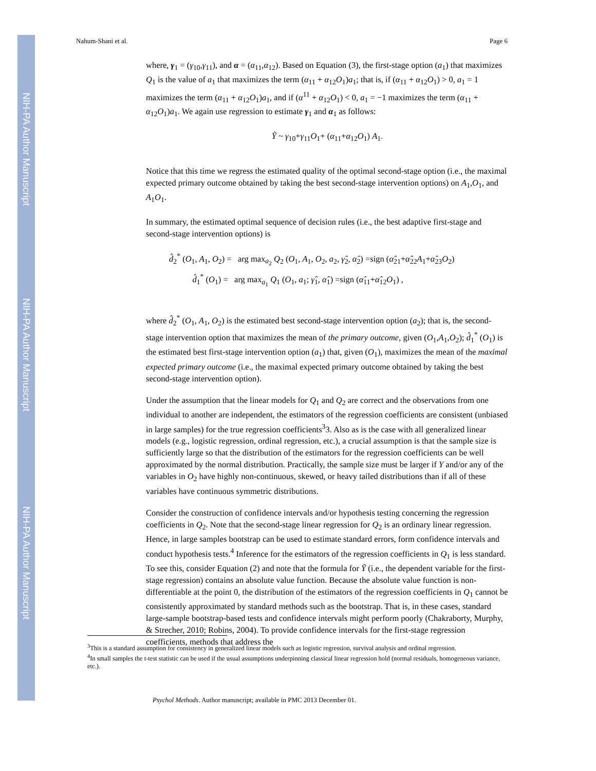NIH-PA Author Manuscript
NIH-PA Author Manuscript
NIH-PA Author Manuscript
Nahum-Shani et al. Page 6
where, γ<sub>1</sub> = (γ<sub>10</sub>,γ<sub>11</sub>), and α = (α<sub>11</sub>,α<sub>12</sub>). Based on Equation (3), the first-stage option (a<sub>1</sub>) that maximizes Q<sub>1</sub> is the value of a<sub>1</sub> that maximizes the term (α<sub>11</sub> + α<sub>12</sub>O<sub>1</sub>)a<sub>1</sub>; that is, if (α<sub>11</sub> + α<sub>12</sub>O<sub>1</sub>) > 0, a<sub>1</sub> = 1 maximizes the term (α<sub>11</sub> + α<sub>12</sub>O<sub>1</sub>)a<sub>1</sub>, and if (α<sup>11</sup> + α<sub>12</sub>O<sub>1</sub>) < 0, a<sub>1</sub> = −1 maximizes the term (α<sub>11</sub> + α<sub>12</sub>O<sub>1</sub>)a<sub>1</sub>. We again use regression to estimate γ<sub>1</sub> and α<sub>1</sub> as follows:
Ỹ ~ γ<sub>10</sub>+γ<sub>11</sub>O<sub>1</sub>+ (α<sub>11</sub>+α<sub>12</sub>O<sub>1</sub>) A<sub>1</sub>.
Notice that this time we regress the estimated quality of the optimal second-stage option (i.e., the maximal expected primary outcome obtained by taking the best second-stage intervention options) on A<sub>1</sub>,O<sub>1</sub>, and A<sub>1</sub>O<sub>1</sub>.
In summary, the estimated optimal sequence of decision rules (i.e., the best adaptive first-stage and second-stage intervention options) is
d̂<sub>2</sub><sup>*</sup> (O<sub>1</sub>, A<sub>1</sub>, O<sub>2</sub>) = arg max<sub>a<sub>2</sub></sub> Q<sub>2</sub> (O<sub>1</sub>, A<sub>1</sub>, O<sub>2</sub>, a<sub>2</sub>, γ̂<sub>2</sub>, α̂<sub>2</sub>) =sign (α̂<sub>21</sub>+α̂<sub>22</sub>A<sub>1</sub>+α̂<sub>23</sub>O<sub>2</sub>)
d̂<sub>1</sub><sup>*</sup> (O<sub>1</sub>) = arg max<sub>a<sub>1</sub></sub> Q<sub>1</sub> (O<sub>1</sub>, a<sub>1</sub>; γ̂<sub>1</sub>, α̂<sub>1</sub>) =sign (α̂<sub>11</sub>+α̂<sub>12</sub>O<sub>1</sub>) ,
where d̂<sub>2</sub><sup>*</sup> (O<sub>1</sub>, A<sub>1</sub>, O<sub>2</sub>) is the estimated best second-stage intervention option (a<sub>2</sub>); that is, the second-stage intervention option that maximizes the mean of the primary outcome, given (O<sub>1</sub>,A<sub>1</sub>,O<sub>2</sub>); d̂<sub>1</sub><sup>*</sup> (O<sub>1</sub>) is the estimated best first-stage intervention option (a<sub>1</sub>) that, given (O<sub>1</sub>), maximizes the mean of the maximal expected primary outcome (i.e., the maximal expected primary outcome obtained by taking the best second-stage intervention option).
Under the assumption that the linear models for Q<sub>1</sub> and Q<sub>2</sub> are correct and the observations from one individual to another are independent, the estimators of the regression coefficients are consistent (unbiased in large samples) for the true regression coefficients<sup>3</sup>3. Also as is the case with all generalized linear models (e.g., logistic regression, ordinal regression, etc.), a crucial assumption is that the sample size is sufficiently large so that the distribution of the estimators for the regression coefficients can be well approximated by the normal distribution. Practically, the sample size must be larger if Y and/or any of the variables in O<sub>2</sub> have highly non-continuous, skewed, or heavy tailed distributions than if all of these variables have continuous symmetric distributions.
Consider the construction of confidence intervals and/or hypothesis testing concerning the regression coefficients in Q<sub>2</sub>. Note that the second-stage linear regression for Q<sub>2</sub> is an ordinary linear regression. Hence, in large samples bootstrap can be used to estimate standard errors, form confidence intervals and conduct hypothesis tests.<sup>4</sup> Inference for the estimators of the regression coefficients in Q<sub>1</sub> is less standard. To see this, consider Equation (2) and note that the formula for Ỹ (i.e., the dependent variable for the first-stage regression) contains an absolute value function. Because the absolute value function is non-differentiable at the point 0, the distribution of the estimators of the regression coefficients in Q<sub>1</sub> cannot be consistently approximated by standard methods such as the bootstrap. That is, in these cases, standard large-sample bootstrap-based tests and confidence intervals might perform poorly (Chakraborty, Murphy, & Strecher, 2010; Robins, 2004). To provide confidence intervals for the first-stage regression coefficients, methods that address the
<sup>3</sup> This is a standard assumption for consistency in generalized linear models such as logistic regression, survival analysis and ordinal regression.
<sup>4</sup> In small samples the t-test statistic can be used if the usual assumptions underpinning classical linear regression hold (normal residuals, homogeneous variance, etc.).
Psychol Methods. Author manuscript; available in PMC 2013 December 01.